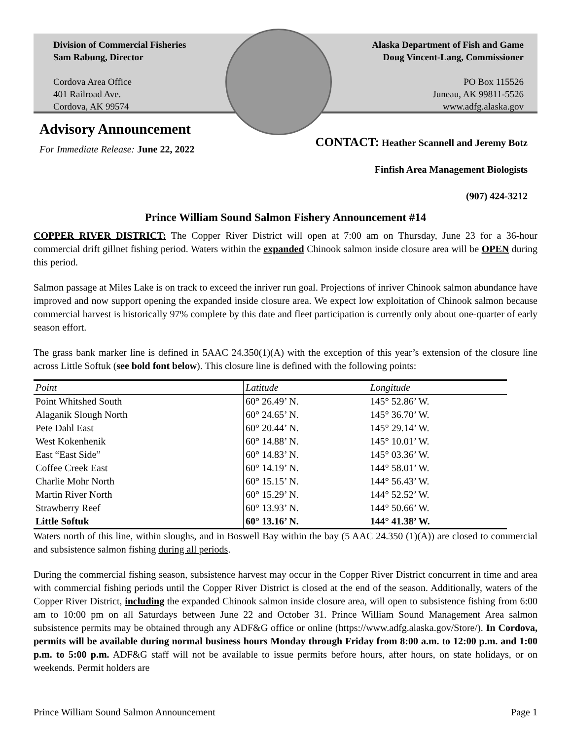Division of Commercial Fisheries
Sam Rabung, Director
Cordova Area Office
401 Railroad Ave.
Cordova, AK 99574
Alaska Department of Fish and Game
Doug Vincent-Lang, Commissioner
PO Box 115526
Juneau, AK 99811-5526
www.adfg.alaska.gov
Advisory Announcement
For Immediate Release: June 22, 2022
CONTACT: Heather Scannell and Jeremy Botz
Finfish Area Management Biologists
(907) 424-3212
Prince William Sound Salmon Fishery Announcement #14
COPPER RIVER DISTRICT: The Copper River District will open at 7:00 am on Thursday, June 23 for a 36-hour commercial drift gillnet fishing period. Waters within the expanded Chinook salmon inside closure area will be OPEN during this period.
Salmon passage at Miles Lake is on track to exceed the inriver run goal. Projections of inriver Chinook salmon abundance have improved and now support opening the expanded inside closure area. We expect low exploitation of Chinook salmon because commercial harvest is historically 97% complete by this date and fleet participation is currently only about one-quarter of early season effort.
The grass bank marker line is defined in 5AAC 24.350(1)(A) with the exception of this year’s extension of the closure line across Little Softuk (see bold font below). This closure line is defined with the following points:
| Point | Latitude | Longitude |
| --- | --- | --- |
| Point Whitshed South | 60° 26.49’ N. | 145° 52.86’ W. |
| Alaganik Slough North | 60° 24.65’ N. | 145° 36.70’ W. |
| Pete Dahl East | 60° 20.44’ N. | 145° 29.14’ W. |
| West Kokenhenik | 60° 14.88’ N. | 145° 10.01’ W. |
| East “East Side” | 60° 14.83’ N. | 145° 03.36’ W. |
| Coffee Creek East | 60° 14.19’ N. | 144° 58.01’ W. |
| Charlie Mohr North | 60° 15.15’ N. | 144° 56.43’ W. |
| Martin River North | 60° 15.29’ N. | 144° 52.52’ W. |
| Strawberry Reef | 60° 13.93’ N. | 144° 50.66’ W. |
| Little Softuk | 60° 13.16’ N. | 144° 41.38’ W. |
Waters north of this line, within sloughs, and in Boswell Bay within the bay (5 AAC 24.350 (1)(A)) are closed to commercial and subsistence salmon fishing during all periods.
During the commercial fishing season, subsistence harvest may occur in the Copper River District concurrent in time and area with commercial fishing periods until the Copper River District is closed at the end of the season. Additionally, waters of the Copper River District, including the expanded Chinook salmon inside closure area, will open to subsistence fishing from 6:00 am to 10:00 pm on all Saturdays between June 22 and October 31. Prince William Sound Management Area salmon subsistence permits may be obtained through any ADF&G office or online (https://www.adfg.alaska.gov/Store/). In Cordova, permits will be available during normal business hours Monday through Friday from 8:00 a.m. to 12:00 p.m. and 1:00 p.m. to 5:00 p.m. ADF&G staff will not be available to issue permits before hours, after hours, on state holidays, or on weekends. Permit holders are
Prince William Sound Salmon Announcement Page 1